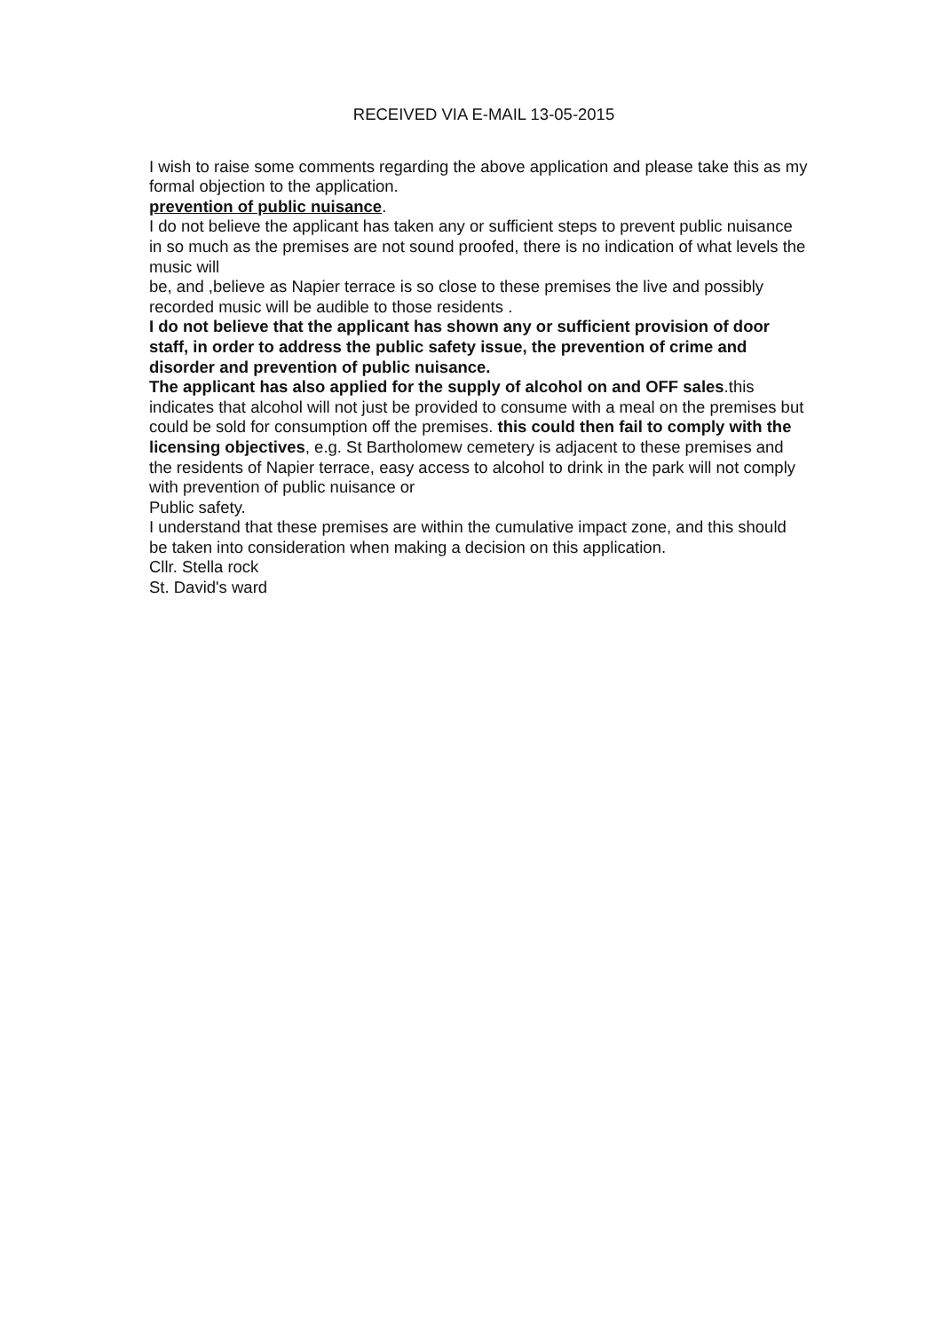RECEIVED VIA E-MAIL 13-05-2015
I wish to raise some comments regarding the above application and please take this as my formal objection to the application.
prevention of public nuisance.
I do not believe the applicant has taken any or sufficient steps to prevent public nuisance in so much as the premises are not sound proofed, there is no indication of what levels the music will
be, and ,believe as Napier terrace is so close to these premises the live and possibly recorded music will be audible to those residents .
I do not believe that the applicant has shown any or sufficient provision of door staff, in order to address the public safety issue, the prevention of crime and disorder and prevention of public nuisance.
The applicant has also applied for the supply of alcohol on and OFF sales.this indicates that alcohol will not just be provided to consume with a meal on the premises but could be sold for consumption off the premises. this could then fail to comply with the licensing objectives, e.g. St Bartholomew cemetery is adjacent to these premises and the residents of Napier terrace, easy access to alcohol to drink in the park will not comply with prevention of public nuisance or
Public safety.
I understand that these premises are within the cumulative impact zone, and this should be taken into consideration when making a decision on this application.
Cllr. Stella rock
St. David's ward